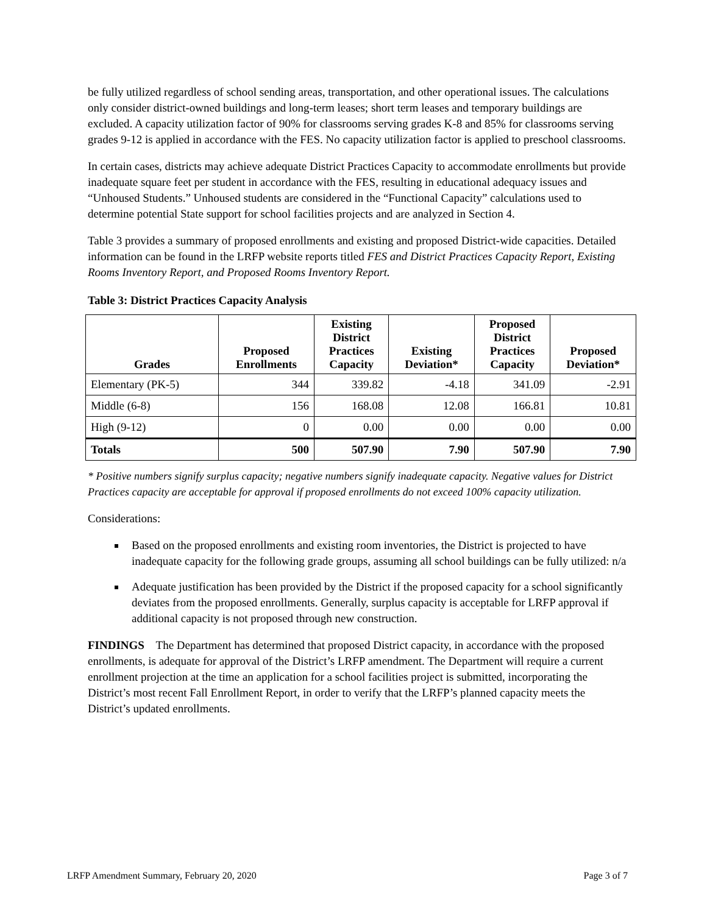be fully utilized regardless of school sending areas, transportation, and other operational issues. The calculations only consider district-owned buildings and long-term leases; short term leases and temporary buildings are excluded. A capacity utilization factor of 90% for classrooms serving grades K-8 and 85% for classrooms serving grades 9-12 is applied in accordance with the FES. No capacity utilization factor is applied to preschool classrooms.
In certain cases, districts may achieve adequate District Practices Capacity to accommodate enrollments but provide inadequate square feet per student in accordance with the FES, resulting in educational adequacy issues and “Unhoused Students.” Unhoused students are considered in the “Functional Capacity” calculations used to determine potential State support for school facilities projects and are analyzed in Section 4.
Table 3 provides a summary of proposed enrollments and existing and proposed District-wide capacities. Detailed information can be found in the LRFP website reports titled FES and District Practices Capacity Report, Existing Rooms Inventory Report, and Proposed Rooms Inventory Report.
Table 3: District Practices Capacity Analysis
| Grades | Proposed Enrollments | Existing District Practices Capacity | Existing Deviation* | Proposed District Practices Capacity | Proposed Deviation* |
| --- | --- | --- | --- | --- | --- |
| Elementary (PK-5) | 344 | 339.82 | -4.18 | 341.09 | -2.91 |
| Middle (6-8) | 156 | 168.08 | 12.08 | 166.81 | 10.81 |
| High (9-12) | 0 | 0.00 | 0.00 | 0.00 | 0.00 |
| Totals | 500 | 507.90 | 7.90 | 507.90 | 7.90 |
* Positive numbers signify surplus capacity; negative numbers signify inadequate capacity. Negative values for District Practices capacity are acceptable for approval if proposed enrollments do not exceed 100% capacity utilization.
Considerations:
Based on the proposed enrollments and existing room inventories, the District is projected to have inadequate capacity for the following grade groups, assuming all school buildings can be fully utilized: n/a
Adequate justification has been provided by the District if the proposed capacity for a school significantly deviates from the proposed enrollments. Generally, surplus capacity is acceptable for LRFP approval if additional capacity is not proposed through new construction.
FINDINGS The Department has determined that proposed District capacity, in accordance with the proposed enrollments, is adequate for approval of the District’s LRFP amendment. The Department will require a current enrollment projection at the time an application for a school facilities project is submitted, incorporating the District’s most recent Fall Enrollment Report, in order to verify that the LRFP’s planned capacity meets the District’s updated enrollments.
LRFP Amendment Summary, February 20, 2020 Page 3 of 7